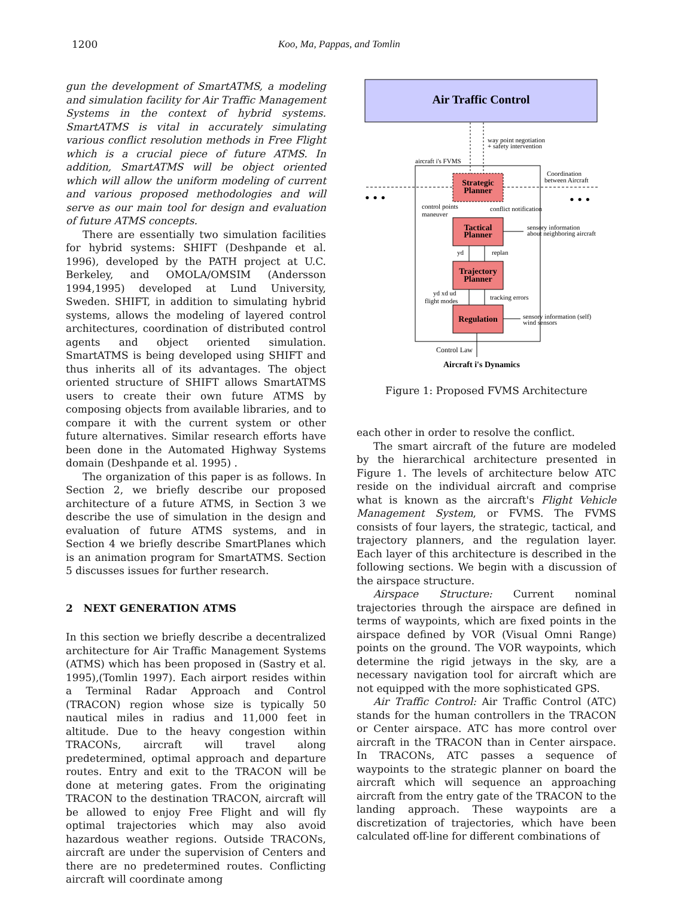1200 Koo, Ma, Pappas, and Tomlin
gun the development of SmartATMS, a modeling and simulation facility for Air Traffic Management Systems in the context of hybrid systems. SmartATMS is vital in accurately simulating various conflict resolution methods in Free Flight which is a crucial piece of future ATMS. In addition, SmartATMS will be object oriented which will allow the uniform modeling of current and various proposed methodologies and will serve as our main tool for design and evaluation of future ATMS concepts.
There are essentially two simulation facilities for hybrid systems: SHIFT (Deshpande et al. 1996), developed by the PATH project at U.C. Berkeley, and OMOLA/OMSIM (Andersson 1994,1995) developed at Lund University, Sweden. SHIFT, in addition to simulating hybrid systems, allows the modeling of layered control architectures, coordination of distributed control agents and object oriented simulation. SmartATMS is being developed using SHIFT and thus inherits all of its advantages. The object oriented structure of SHIFT allows SmartATMS users to create their own future ATMS by composing objects from available libraries, and to compare it with the current system or other future alternatives. Similar research efforts have been done in the Automated Highway Systems domain (Deshpande et al. 1995) .
The organization of this paper is as follows. In Section 2, we briefly describe our proposed architecture of a future ATMS, in Section 3 we describe the use of simulation in the design and evaluation of future ATMS systems, and in Section 4 we briefly describe SmartPlanes which is an animation program for SmartATMS. Section 5 discusses issues for further research.
2 NEXT GENERATION ATMS
In this section we briefly describe a decentralized architecture for Air Traffic Management Systems (ATMS) which has been proposed in (Sastry et al. 1995),(Tomlin 1997). Each airport resides within a Terminal Radar Approach and Control (TRACON) region whose size is typically 50 nautical miles in radius and 11,000 feet in altitude. Due to the heavy congestion within TRACONs, aircraft will travel along predetermined, optimal approach and departure routes. Entry and exit to the TRACON will be done at metering gates. From the originating TRACON to the destination TRACON, aircraft will be allowed to enjoy Free Flight and will fly optimal trajectories which may also avoid hazardous weather regions. Outside TRACONs, aircraft are under the supervision of Centers and there are no predetermined routes. Conflicting aircraft will coordinate among
Air Traffic Control
way point negotiation
+ safety intervention
aircraft i's FVMS
Coordination
between Aircraft
• • •
• • •
Strategic
Planner
control points
maneuver
conflict notification
Tactical
Planner
sensory information
about neighboring aircraft
yd
replan
Trajectory
Planner
yd xd ud
flight modes
tracking errors
Regulation
sensory information (self)
wind sensors
Control Law
Aircraft i's Dynamics
Figure 1: Proposed FVMS Architecture
each other in order to resolve the conflict.
The smart aircraft of the future are modeled by the hierarchical architecture presented in Figure 1. The levels of architecture below ATC reside on the individual aircraft and comprise what is known as the aircraft's Flight Vehicle Management System, or FVMS. The FVMS consists of four layers, the strategic, tactical, and trajectory planners, and the regulation layer. Each layer of this architecture is described in the following sections. We begin with a discussion of the airspace structure.
Airspace Structure: Current nominal trajectories through the airspace are defined in terms of waypoints, which are fixed points in the airspace defined by VOR (Visual Omni Range) points on the ground. The VOR waypoints, which determine the rigid jetways in the sky, are a necessary navigation tool for aircraft which are not equipped with the more sophisticated GPS.
Air Traffic Control: Air Traffic Control (ATC) stands for the human controllers in the TRACON or Center airspace. ATC has more control over aircraft in the TRACON than in Center airspace. In TRACONs, ATC passes a sequence of waypoints to the strategic planner on board the aircraft which will sequence an approaching aircraft from the entry gate of the TRACON to the landing approach. These waypoints are a discretization of trajectories, which have been calculated off-line for different combinations of